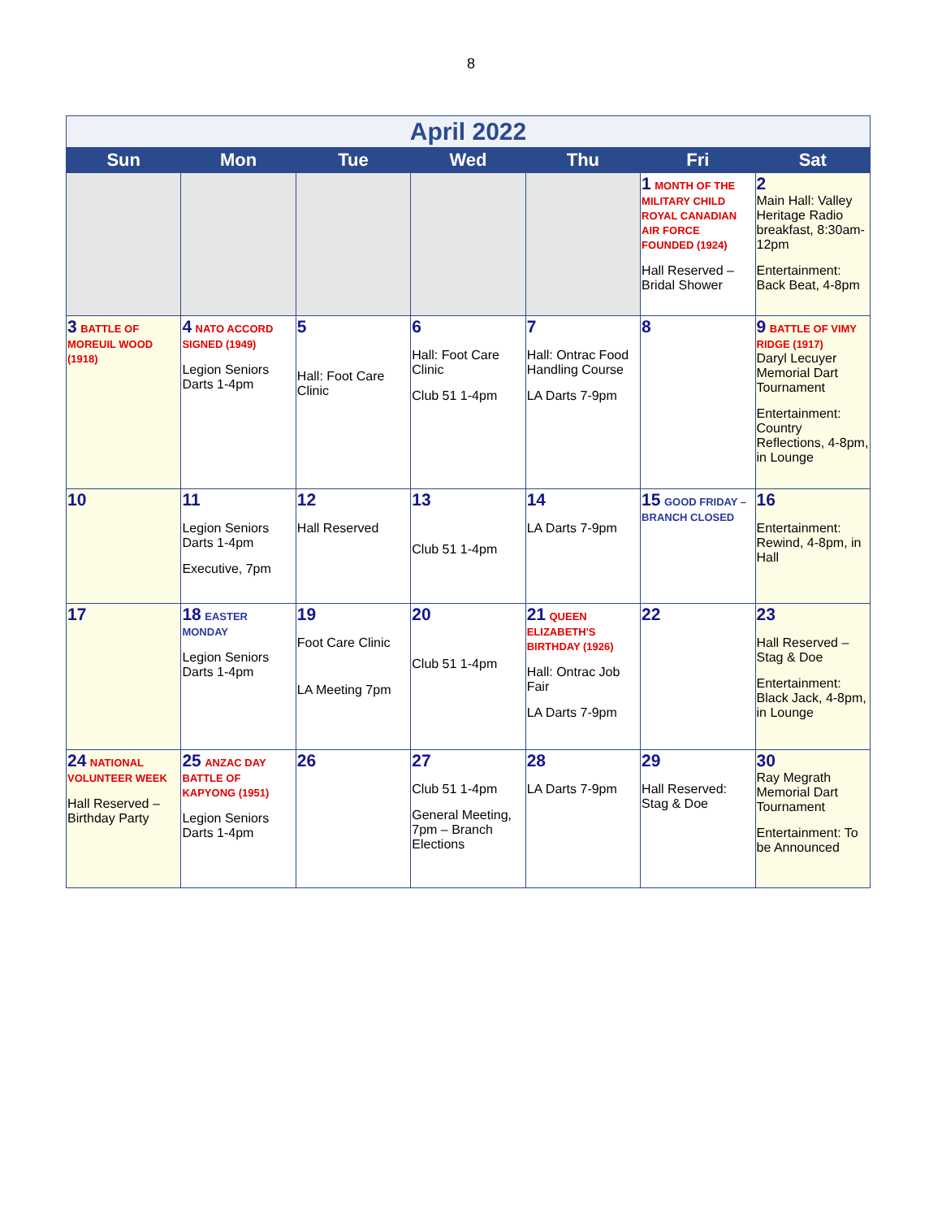8
| April 2022 | | | | | | |
| Sun | Mon | Tue | Wed | Thu | Fri | Sat |
| | | | | | 1 MONTH OF THE MILITARY CHILD ROYAL CANADIAN AIR FORCE FOUNDED (1924) Hall Reserved – Bridal Shower | 2 Main Hall: Valley Heritage Radio breakfast, 8:30am-12pm Entertainment: Back Beat, 4-8pm |
| 3 BATTLE OF MOREUIL WOOD (1918) | 4 NATO ACCORD SIGNED (1949) Legion Seniors Darts 1-4pm | 5 Hall: Foot Care Clinic | 6 Hall: Foot Care Clinic Club 51 1-4pm | 7 Hall: Ontrac Food Handling Course LA Darts 7-9pm | 8 | 9 BATTLE OF VIMY RIDGE (1917) Daryl Lecuyer Memorial Dart Tournament Entertainment: Country Reflections, 4-8pm, in Lounge |
| 10 | 11 Legion Seniors Darts 1-4pm Executive, 7pm | 12 Hall Reserved | 13 Club 51 1-4pm | 14 LA Darts 7-9pm | 15 GOOD FRIDAY – BRANCH CLOSED | 16 Entertainment: Rewind, 4-8pm, in Hall |
| 17 | 18 EASTER MONDAY Legion Seniors Darts 1-4pm | 19 Foot Care Clinic LA Meeting 7pm | 20 Club 51 1-4pm | 21 QUEEN ELIZABETH'S BIRTHDAY (1926) Hall: Ontrac Job Fair LA Darts 7-9pm | 22 | 23 Hall Reserved – Stag & Doe Entertainment: Black Jack, 4-8pm, in Lounge |
| 24 NATIONAL VOLUNTEER WEEK Hall Reserved – Birthday Party | 25 ANZAC DAY BATTLE OF KAPYONG (1951) Legion Seniors Darts 1-4pm | 26 | 27 Club 51 1-4pm General Meeting, 7pm – Branch Elections | 28 LA Darts 7-9pm | 29 Hall Reserved: Stag & Doe | 30 Ray Megrath Memorial Dart Tournament Entertainment: To be Announced |